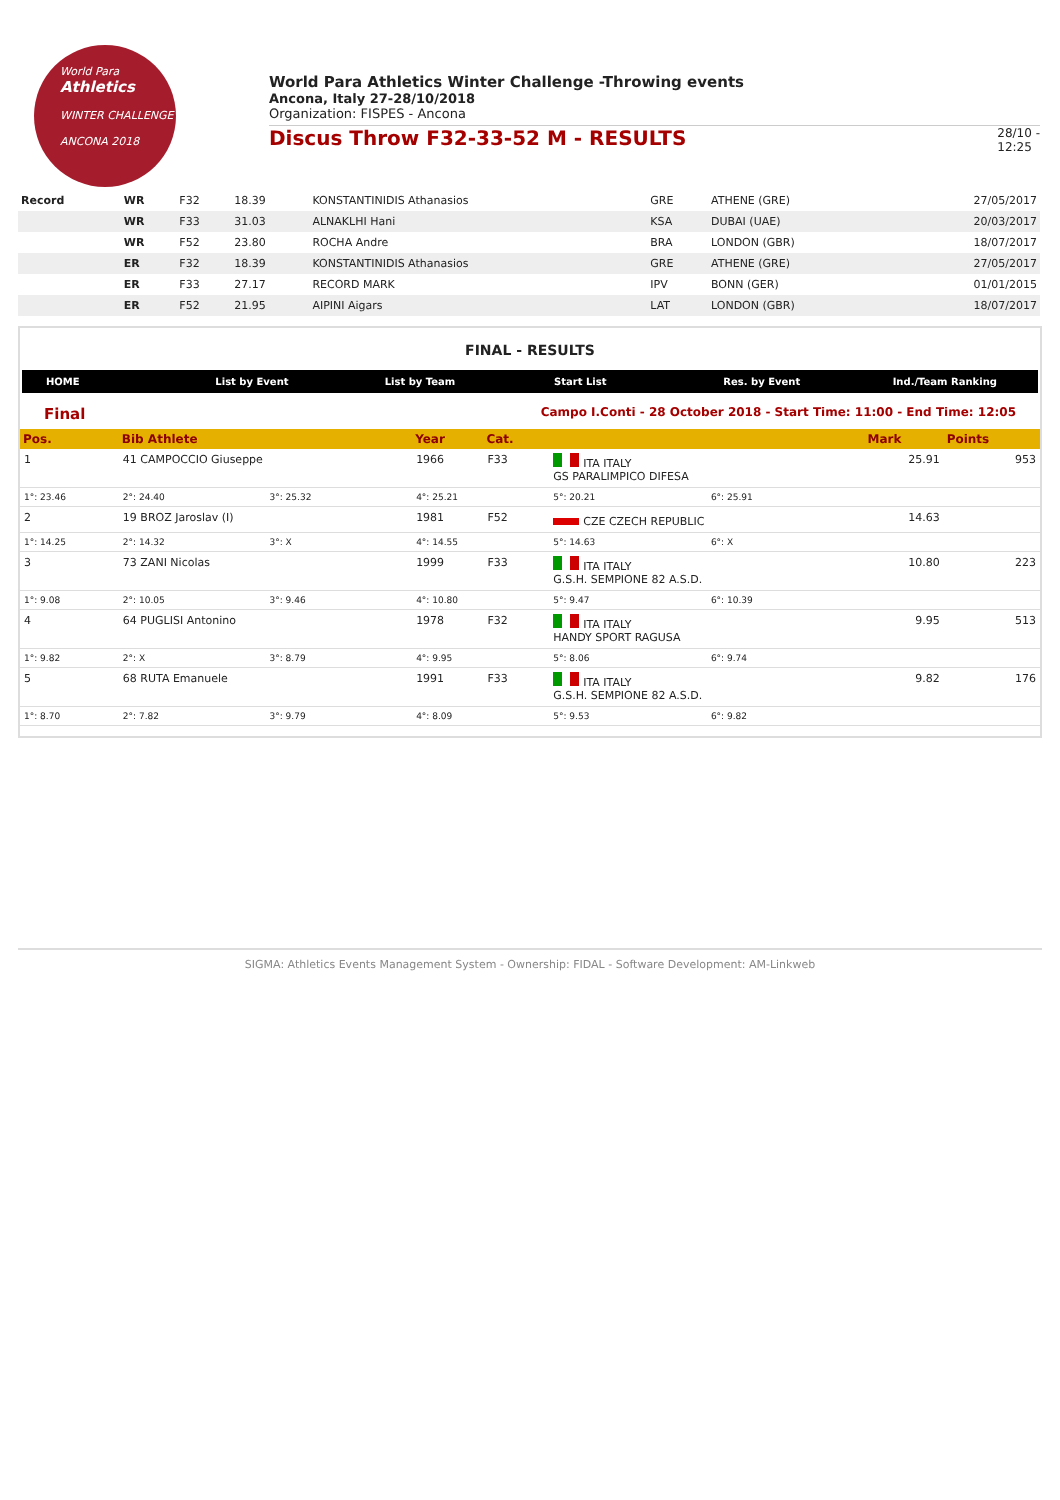World Para
Athletics
WINTER CHALLENGE
ANCONA 2018
World Para Athletics Winter Challenge -Throwing events
Ancona, Italy 27-28/10/2018
Organization: FISPES - Ancona
Discus Throw F32-33-52 M - RESULTS 28/10 -
12:25
| Record | WR | F32 | 18.39 | KONSTANTINIDIS Athanasios | GRE | ATHENE (GRE) | 27/05/2017 |
| | WR | F33 | 31.03 | ALNAKLHI Hani | KSA | DUBAI (UAE) | 20/03/2017 |
| | WR | F52 | 23.80 | ROCHA Andre | BRA | LONDON (GBR) | 18/07/2017 |
| | ER | F32 | 18.39 | KONSTANTINIDIS Athanasios | GRE | ATHENE (GRE) | 27/05/2017 |
| | ER | F33 | 27.17 | RECORD MARK | IPV | BONN (GER) | 01/01/2015 |
| | ER | F52 | 21.95 | AIPINI Aigars | LAT | LONDON (GBR) | 18/07/2017 |
FINAL - RESULTS
HOME List by Event List by Team Start List Res. by Event Ind./Team Ranking
Final Campo I.Conti - 28 October 2018 - Start Time: 11:00 - End Time: 12:05
| Pos. | Bib Athlete | | Year | Cat. | | | | Mark | Points |
| --- | --- | --- | --- | --- | --- | --- | --- | --- | --- |
| 1 | 41 CAMPOCCIO Giuseppe | | 1966 | F33 | ITA ITALY GS PARALIMPICO DIFESA | | | 25.91 | 953 |
| 1°: 23.46 | 2°: 24.40 | 3°: 25.32 | 4°: 25.21 | | 5°: 20.21 | 6°: 25.91 | | | |
| 2 | 19 BROZ Jaroslav (I) | | 1981 | F52 | CZE CZECH REPUBLIC | | | 14.63 | |
| 1°: 14.25 | 2°: 14.32 | 3°: X | 4°: 14.55 | | 5°: 14.63 | 6°: X | | | |
| 3 | 73 ZANI Nicolas | | 1999 | F33 | ITA ITALY G.S.H. SEMPIONE 82 A.S.D. | | | 10.80 | 223 |
| 1°: 9.08 | 2°: 10.05 | 3°: 9.46 | 4°: 10.80 | | 5°: 9.47 | 6°: 10.39 | | | |
| 4 | 64 PUGLISI Antonino | | 1978 | F32 | ITA ITALY HANDY SPORT RAGUSA | | | 9.95 | 513 |
| 1°: 9.82 | 2°: X | 3°: 8.79 | 4°: 9.95 | | 5°: 8.06 | 6°: 9.74 | | | |
| 5 | 68 RUTA Emanuele | | 1991 | F33 | ITA ITALY G.S.H. SEMPIONE 82 A.S.D. | | | 9.82 | 176 |
| 1°: 8.70 | 2°: 7.82 | 3°: 9.79 | 4°: 8.09 | | 5°: 9.53 | 6°: 9.82 | | | |
SIGMA: Athletics Events Management System - Ownership: FIDAL - Software Development: AM-Linkweb